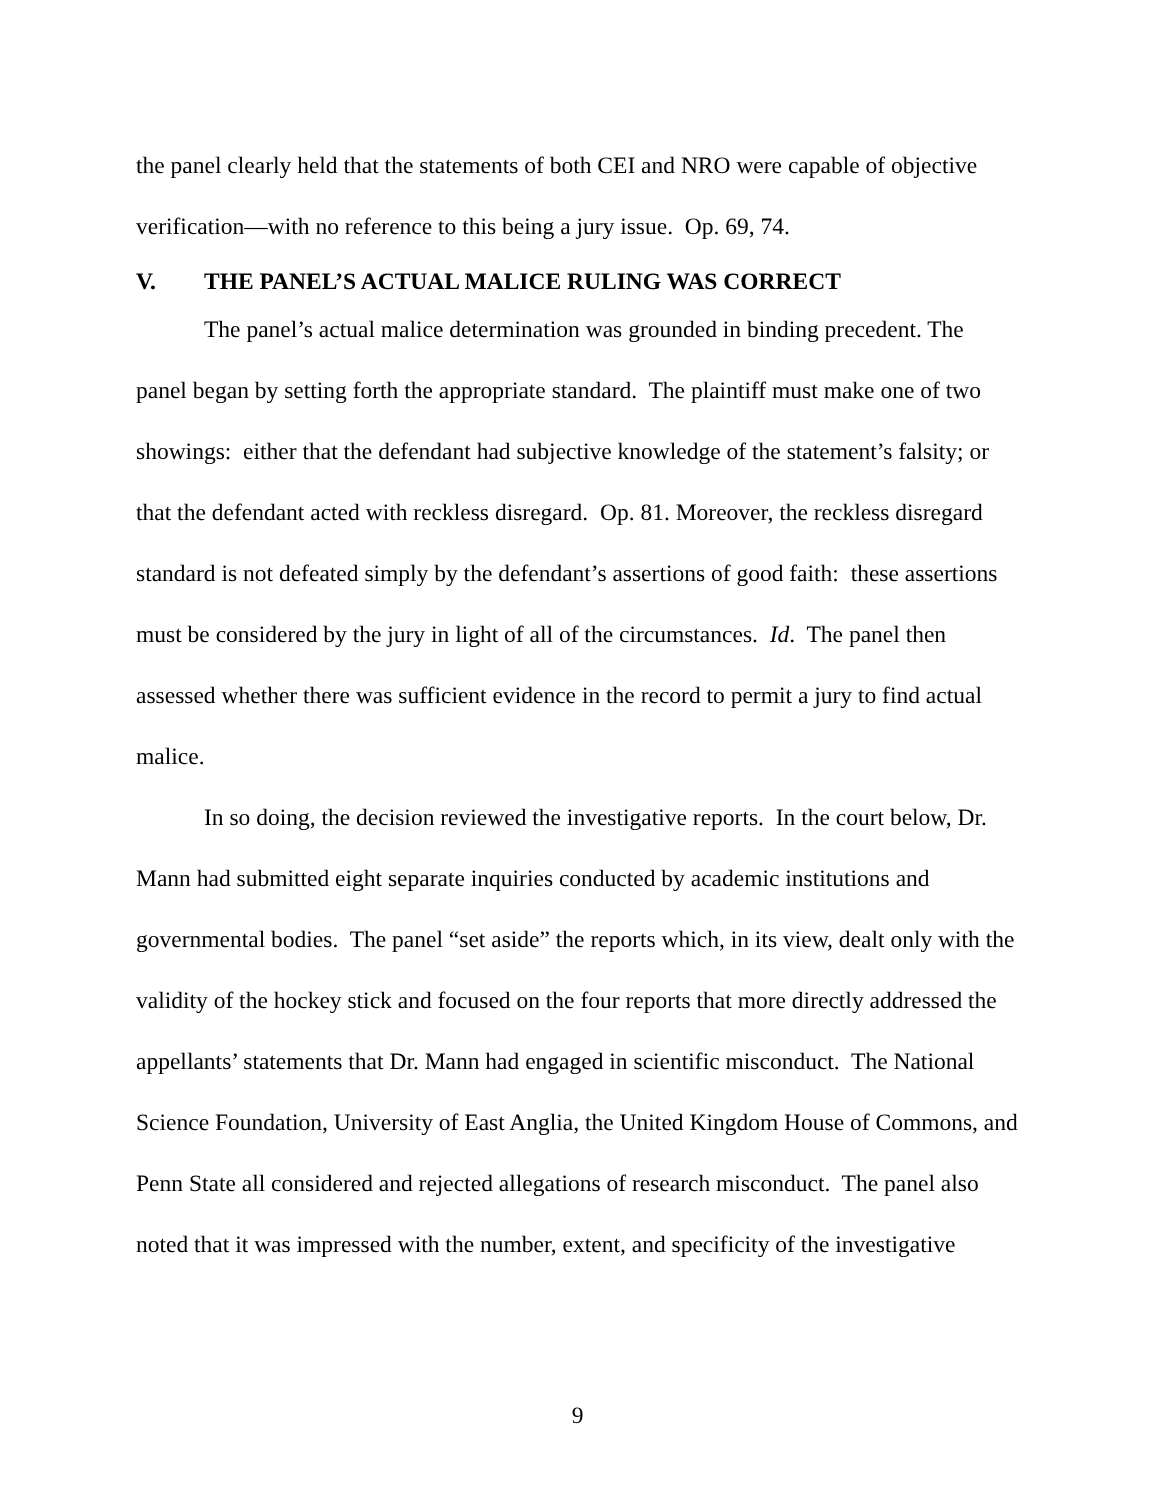the panel clearly held that the statements of both CEI and NRO were capable of objective verification—with no reference to this being a jury issue. Op. 69, 74.
V. THE PANEL’S ACTUAL MALICE RULING WAS CORRECT
The panel’s actual malice determination was grounded in binding precedent. The panel began by setting forth the appropriate standard. The plaintiff must make one of two showings: either that the defendant had subjective knowledge of the statement’s falsity; or that the defendant acted with reckless disregard. Op. 81. Moreover, the reckless disregard standard is not defeated simply by the defendant’s assertions of good faith: these assertions must be considered by the jury in light of all of the circumstances. Id. The panel then assessed whether there was sufficient evidence in the record to permit a jury to find actual malice.
In so doing, the decision reviewed the investigative reports. In the court below, Dr. Mann had submitted eight separate inquiries conducted by academic institutions and governmental bodies. The panel “set aside” the reports which, in its view, dealt only with the validity of the hockey stick and focused on the four reports that more directly addressed the appellants’ statements that Dr. Mann had engaged in scientific misconduct. The National Science Foundation, University of East Anglia, the United Kingdom House of Commons, and Penn State all considered and rejected allegations of research misconduct. The panel also noted that it was impressed with the number, extent, and specificity of the investigative
9